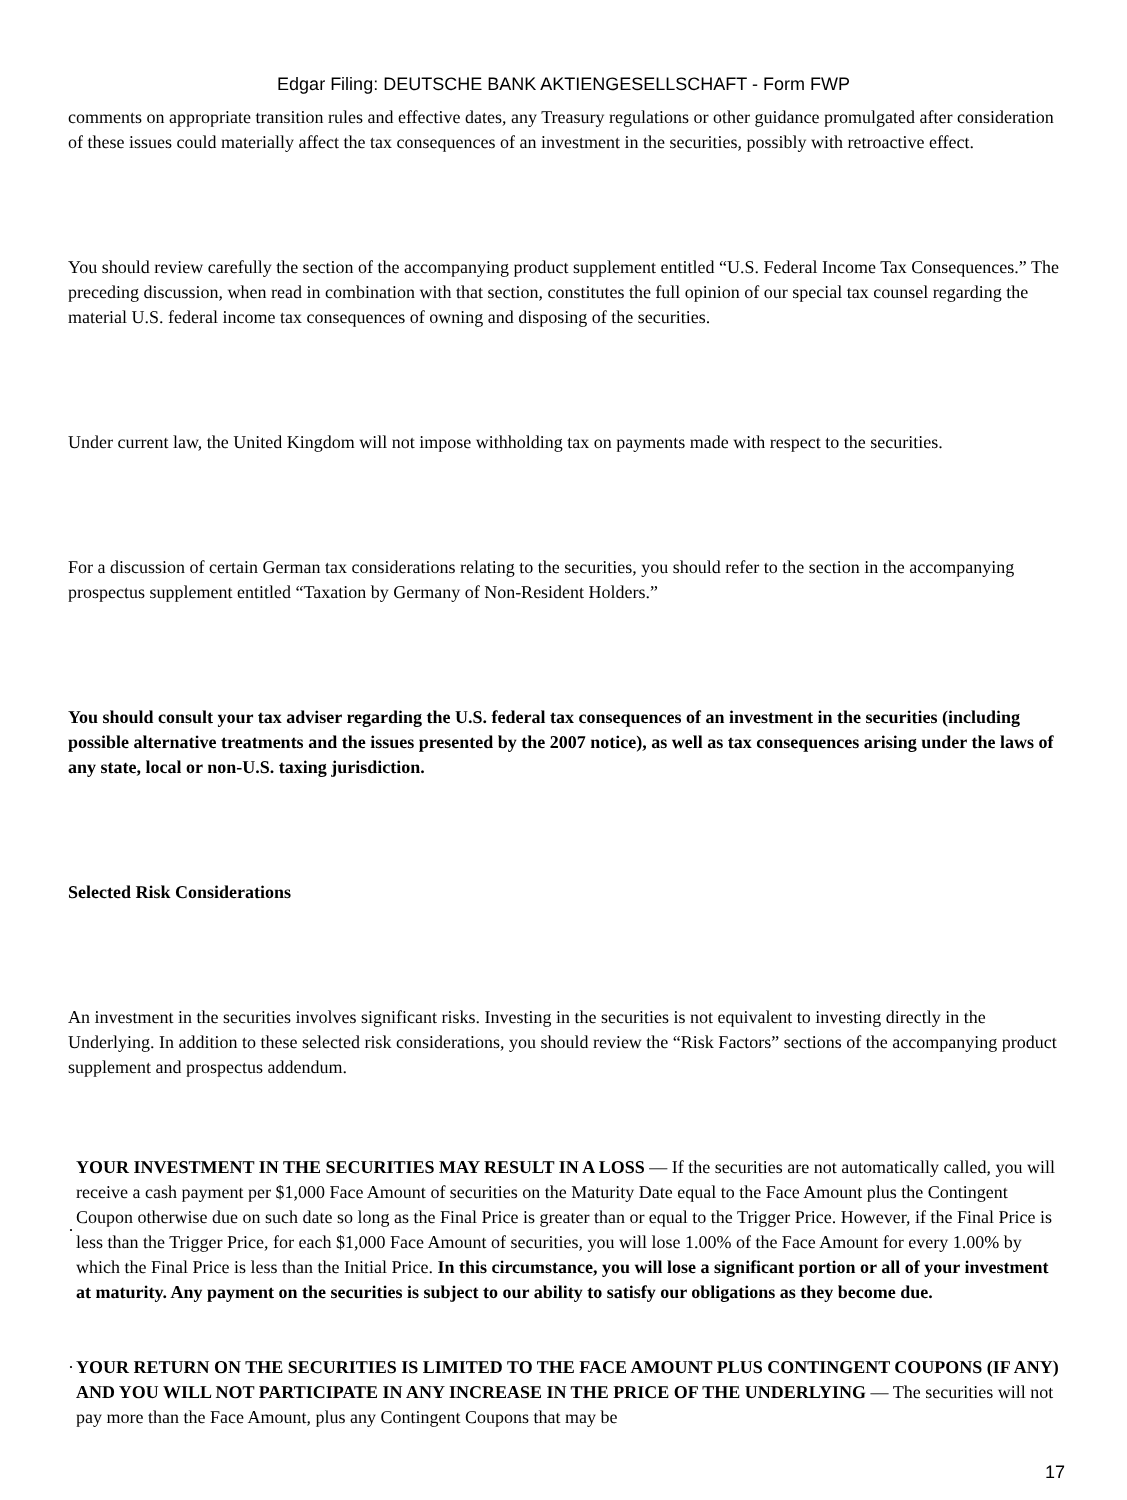Edgar Filing: DEUTSCHE BANK AKTIENGESELLSCHAFT - Form FWP
comments on appropriate transition rules and effective dates, any Treasury regulations or other guidance promulgated after consideration of these issues could materially affect the tax consequences of an investment in the securities, possibly with retroactive effect.
You should review carefully the section of the accompanying product supplement entitled “U.S. Federal Income Tax Consequences.” The preceding discussion, when read in combination with that section, constitutes the full opinion of our special tax counsel regarding the material U.S. federal income tax consequences of owning and disposing of the securities.
Under current law, the United Kingdom will not impose withholding tax on payments made with respect to the securities.
For a discussion of certain German tax considerations relating to the securities, you should refer to the section in the accompanying prospectus supplement entitled “Taxation by Germany of Non-Resident Holders.”
You should consult your tax adviser regarding the U.S. federal tax consequences of an investment in the securities (including possible alternative treatments and the issues presented by the 2007 notice), as well as tax consequences arising under the laws of any state, local or non-U.S. taxing jurisdiction.
Selected Risk Considerations
An investment in the securities involves significant risks. Investing in the securities is not equivalent to investing directly in the Underlying. In addition to these selected risk considerations, you should review the “Risk Factors” sections of the accompanying product supplement and prospectus addendum.
·
YOUR INVESTMENT IN THE SECURITIES MAY RESULT IN A LOSS — If the securities are not automatically called, you will receive a cash payment per $1,000 Face Amount of securities on the Maturity Date equal to the Face Amount plus the Contingent Coupon otherwise due on such date so long as the Final Price is greater than or equal to the Trigger Price. However, if the Final Price is less than the Trigger Price, for each $1,000 Face Amount of securities, you will lose 1.00% of the Face Amount for every 1.00% by which the Final Price is less than the Initial Price. In this circumstance, you will lose a significant portion or all of your investment at maturity. Any payment on the securities is subject to our ability to satisfy our obligations as they become due.
·
YOUR RETURN ON THE SECURITIES IS LIMITED TO THE FACE AMOUNT PLUS CONTINGENT COUPONS (IF ANY) AND YOU WILL NOT PARTICIPATE IN ANY INCREASE IN THE PRICE OF THE UNDERLYING — The securities will not pay more than the Face Amount, plus any Contingent Coupons that may be
17